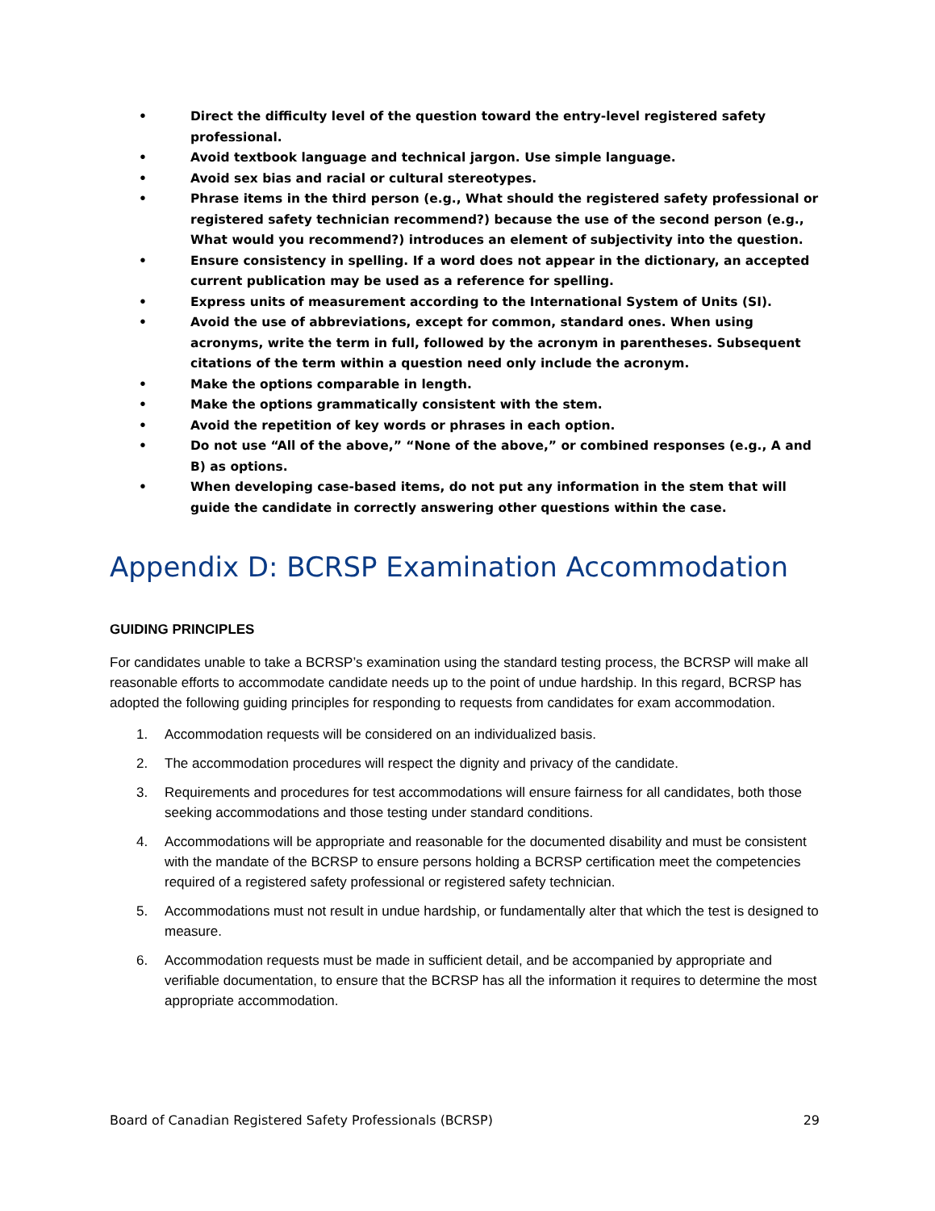• Direct the difficulty level of the question toward the entry-level registered safety professional.
• Avoid textbook language and technical jargon. Use simple language.
• Avoid sex bias and racial or cultural stereotypes.
• Phrase items in the third person (e.g., What should the registered safety professional or registered safety technician recommend?) because the use of the second person (e.g., What would you recommend?) introduces an element of subjectivity into the question.
• Ensure consistency in spelling. If a word does not appear in the dictionary, an accepted current publication may be used as a reference for spelling.
• Express units of measurement according to the International System of Units (SI).
• Avoid the use of abbreviations, except for common, standard ones. When using acronyms, write the term in full, followed by the acronym in parentheses. Subsequent citations of the term within a question need only include the acronym.
• Make the options comparable in length.
• Make the options grammatically consistent with the stem.
• Avoid the repetition of key words or phrases in each option.
• Do not use “All of the above,” “None of the above,” or combined responses (e.g., A and B) as options.
• When developing case-based items, do not put any information in the stem that will guide the candidate in correctly answering other questions within the case.
Appendix D: BCRSP Examination Accommodation
GUIDING PRINCIPLES
For candidates unable to take a BCRSP’s examination using the standard testing process, the BCRSP will make all reasonable efforts to accommodate candidate needs up to the point of undue hardship. In this regard, BCRSP has adopted the following guiding principles for responding to requests from candidates for exam accommodation.
1. Accommodation requests will be considered on an individualized basis.
2. The accommodation procedures will respect the dignity and privacy of the candidate.
3. Requirements and procedures for test accommodations will ensure fairness for all candidates, both those seeking accommodations and those testing under standard conditions.
4. Accommodations will be appropriate and reasonable for the documented disability and must be consistent with the mandate of the BCRSP to ensure persons holding a BCRSP certification meet the competencies required of a registered safety professional or registered safety technician.
5. Accommodations must not result in undue hardship, or fundamentally alter that which the test is designed to measure.
6. Accommodation requests must be made in sufficient detail, and be accompanied by appropriate and verifiable documentation, to ensure that the BCRSP has all the information it requires to determine the most appropriate accommodation.
Board of Canadian Registered Safety Professionals (BCRSP) 29